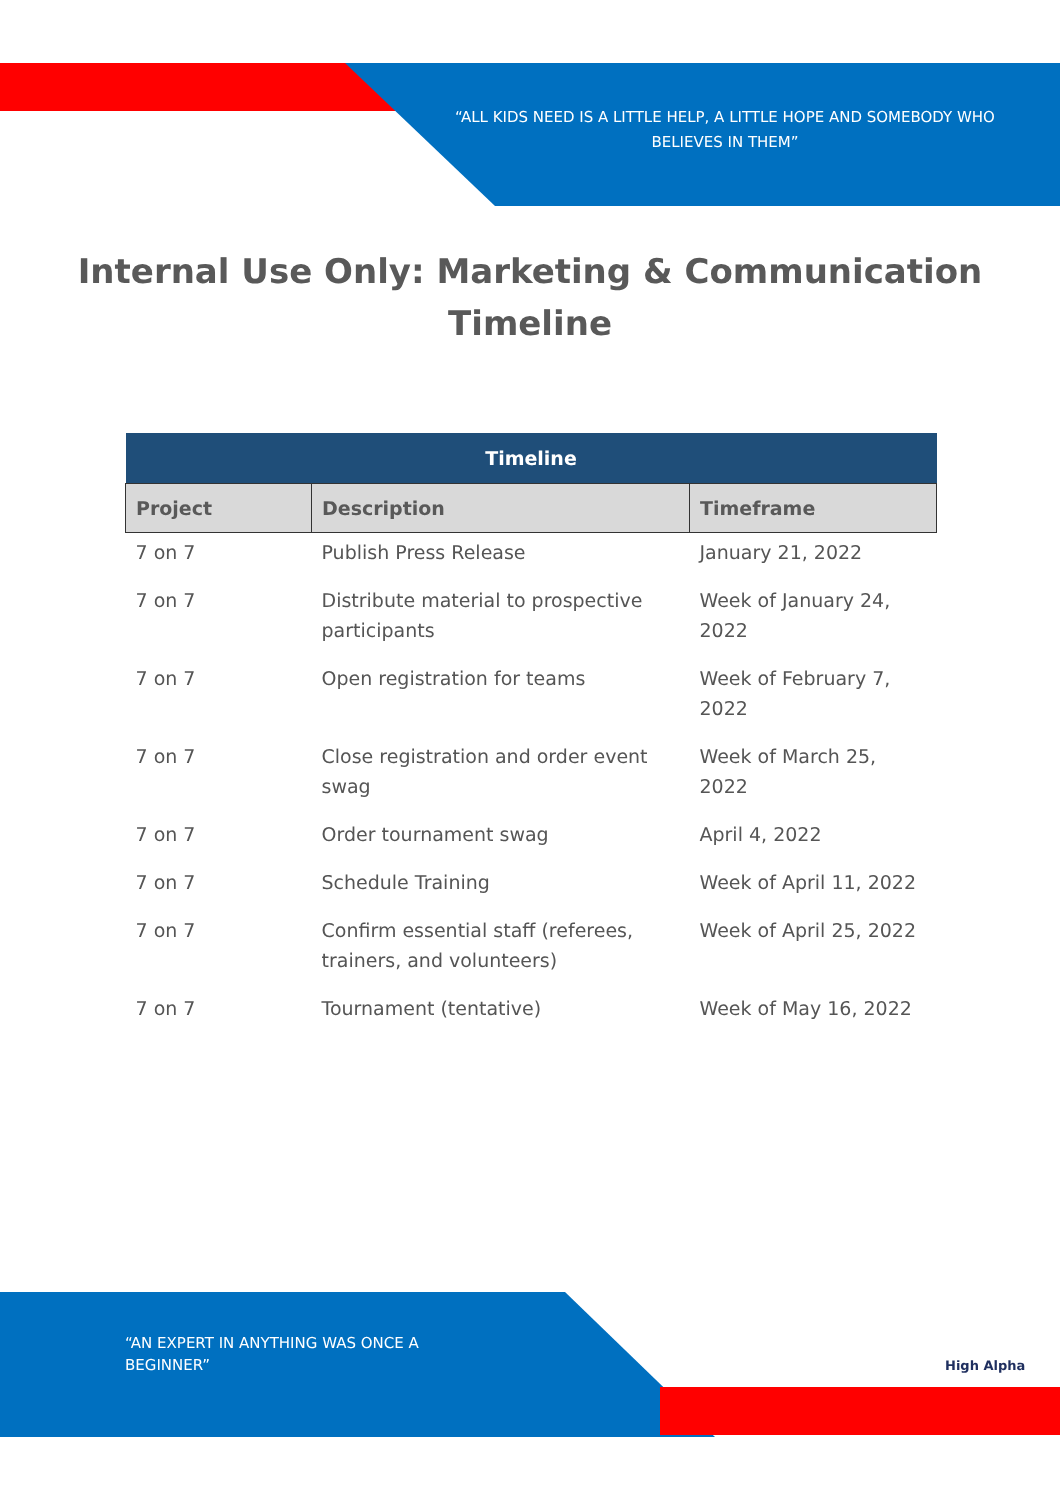“ALL KIDS NEED IS A LITTLE HELP, A LITTLE HOPE AND SOMEBODY WHO BELIEVES IN THEM”
Internal Use Only: Marketing & Communication
Timeline
| Timeline | | |
| --- | --- | --- |
| Project | Description | Timeframe |
| 7 on 7 | Publish Press Release | January 21, 2022 |
| 7 on 7 | Distribute material to prospective participants | Week of January 24, 2022 |
| 7 on 7 | Open registration for teams | Week of February 7, 2022 |
| 7 on 7 | Close registration and order event swag | Week of March 25, 2022 |
| 7 on 7 | Order tournament swag | April 4, 2022 |
| 7 on 7 | Schedule Training | Week of April 11, 2022 |
| 7 on 7 | Confirm essential staff (referees, trainers, and volunteers) | Week of April 25, 2022 |
| 7 on 7 | Tournament (tentative) | Week of May 16, 2022 |
“AN EXPERT IN ANYTHING WAS ONCE A BEGINNER”
High Alpha